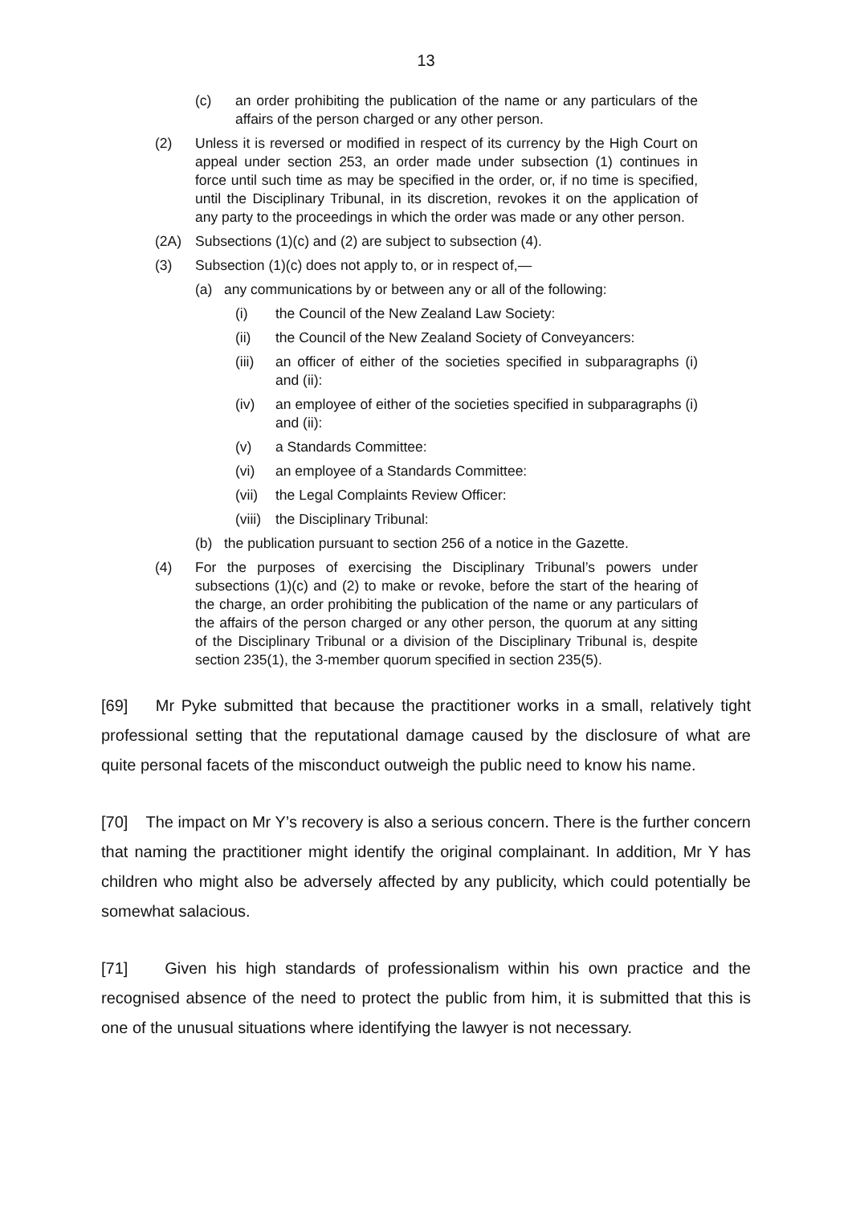13
(c) an order prohibiting the publication of the name or any particulars of the affairs of the person charged or any other person.
(2) Unless it is reversed or modified in respect of its currency by the High Court on appeal under section 253, an order made under subsection (1) continues in force until such time as may be specified in the order, or, if no time is specified, until the Disciplinary Tribunal, in its discretion, revokes it on the application of any party to the proceedings in which the order was made or any other person.
(2A) Subsections (1)(c) and (2) are subject to subsection (4).
(3) Subsection (1)(c) does not apply to, or in respect of,—
(a) any communications by or between any or all of the following:
(i) the Council of the New Zealand Law Society:
(ii) the Council of the New Zealand Society of Conveyancers:
(iii) an officer of either of the societies specified in subparagraphs (i) and (ii):
(iv) an employee of either of the societies specified in subparagraphs (i) and (ii):
(v) a Standards Committee:
(vi) an employee of a Standards Committee:
(vii) the Legal Complaints Review Officer:
(viii) the Disciplinary Tribunal:
(b) the publication pursuant to section 256 of a notice in the Gazette.
(4) For the purposes of exercising the Disciplinary Tribunal’s powers under subsections (1)(c) and (2) to make or revoke, before the start of the hearing of the charge, an order prohibiting the publication of the name or any particulars of the affairs of the person charged or any other person, the quorum at any sitting of the Disciplinary Tribunal or a division of the Disciplinary Tribunal is, despite section 235(1), the 3-member quorum specified in section 235(5).
[69] Mr Pyke submitted that because the practitioner works in a small, relatively tight professional setting that the reputational damage caused by the disclosure of what are quite personal facets of the misconduct outweigh the public need to know his name.
[70] The impact on Mr Y’s recovery is also a serious concern. There is the further concern that naming the practitioner might identify the original complainant. In addition, Mr Y has children who might also be adversely affected by any publicity, which could potentially be somewhat salacious.
[71] Given his high standards of professionalism within his own practice and the recognised absence of the need to protect the public from him, it is submitted that this is one of the unusual situations where identifying the lawyer is not necessary.